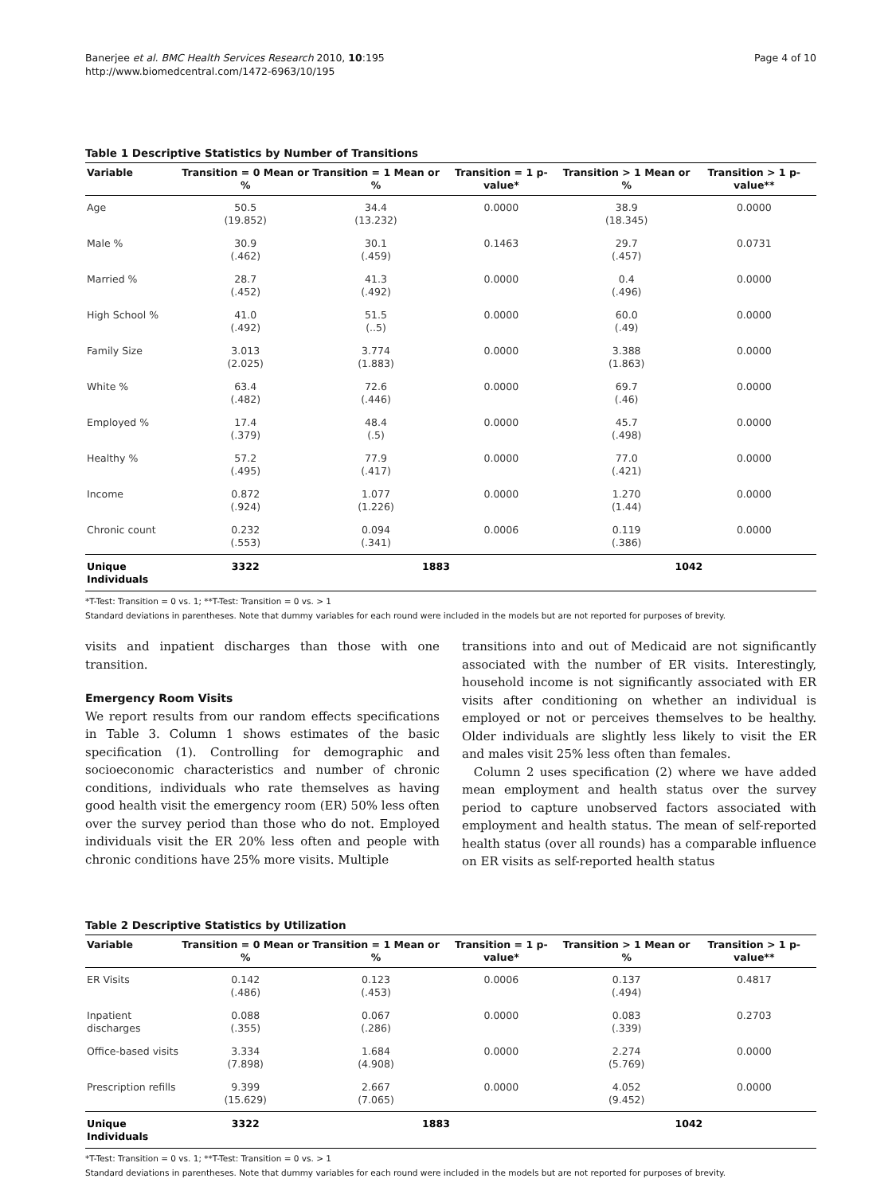Banerjee et al. BMC Health Services Research 2010, 10:195
http://www.biomedcentral.com/1472-6963/10/195
Page 4 of 10
Table 1 Descriptive Statistics by Number of Transitions
| Variable | Transition = 0 Mean or % | Transition = 1 Mean or % | Transition = 1 p-value* | Transition > 1 Mean or % | Transition > 1 p-value** |
| --- | --- | --- | --- | --- | --- |
| Age | 50.5 (19.852) | 34.4 (13.232) | 0.0000 | 38.9 (18.345) | 0.0000 |
| Male % | 30.9 (.462) | 30.1 (.459) | 0.1463 | 29.7 (.457) | 0.0731 |
| Married % | 28.7 (.452) | 41.3 (.492) | 0.0000 | 0.4 (.496) | 0.0000 |
| High School % | 41.0 (.492) | 51.5 (..5) | 0.0000 | 60.0 (.49) | 0.0000 |
| Family Size | 3.013 (2.025) | 3.774 (1.883) | 0.0000 | 3.388 (1.863) | 0.0000 |
| White % | 63.4 (.482) | 72.6 (.446) | 0.0000 | 69.7 (.46) | 0.0000 |
| Employed % | 17.4 (.379) | 48.4 (.5) | 0.0000 | 45.7 (.498) | 0.0000 |
| Healthy % | 57.2 (.495) | 77.9 (.417) | 0.0000 | 77.0 (.421) | 0.0000 |
| Income | 0.872 (.924) | 1.077 (1.226) | 0.0000 | 1.270 (1.44) | 0.0000 |
| Chronic count | 0.232 (.553) | 0.094 (.341) | 0.0006 | 0.119 (.386) | 0.0000 |
| Unique Individuals | 3322 | 1883 | | 1042 | |
*T-Test: Transition = 0 vs. 1; **T-Test: Transition = 0 vs. > 1
Standard deviations in parentheses. Note that dummy variables for each round were included in the models but are not reported for purposes of brevity.
visits and inpatient discharges than those with one transition.
Emergency Room Visits
We report results from our random effects specifications in Table 3. Column 1 shows estimates of the basic specification (1). Controlling for demographic and socioeconomic characteristics and number of chronic conditions, individuals who rate themselves as having good health visit the emergency room (ER) 50% less often over the survey period than those who do not. Employed individuals visit the ER 20% less often and people with chronic conditions have 25% more visits. Multiple
transitions into and out of Medicaid are not significantly associated with the number of ER visits. Interestingly, household income is not significantly associated with ER visits after conditioning on whether an individual is employed or not or perceives themselves to be healthy. Older individuals are slightly less likely to visit the ER and males visit 25% less often than females.
Column 2 uses specification (2) where we have added mean employment and health status over the survey period to capture unobserved factors associated with employment and health status. The mean of self-reported health status (over all rounds) has a comparable influence on ER visits as self-reported health status
Table 2 Descriptive Statistics by Utilization
| Variable | Transition = 0 Mean or % | Transition = 1 Mean or % | Transition = 1 p-value* | Transition > 1 Mean or % | Transition > 1 p-value** |
| --- | --- | --- | --- | --- | --- |
| ER Visits | 0.142 (.486) | 0.123 (.453) | 0.0006 | 0.137 (.494) | 0.4817 |
| Inpatient discharges | 0.088 (.355) | 0.067 (.286) | 0.0000 | 0.083 (.339) | 0.2703 |
| Office-based visits | 3.334 (7.898) | 1.684 (4.908) | 0.0000 | 2.274 (5.769) | 0.0000 |
| Prescription refills | 9.399 (15.629) | 2.667 (7.065) | 0.0000 | 4.052 (9.452) | 0.0000 |
| Unique Individuals | 3322 | 1883 | | 1042 | |
*T-Test: Transition = 0 vs. 1; **T-Test: Transition = 0 vs. > 1
Standard deviations in parentheses. Note that dummy variables for each round were included in the models but are not reported for purposes of brevity.